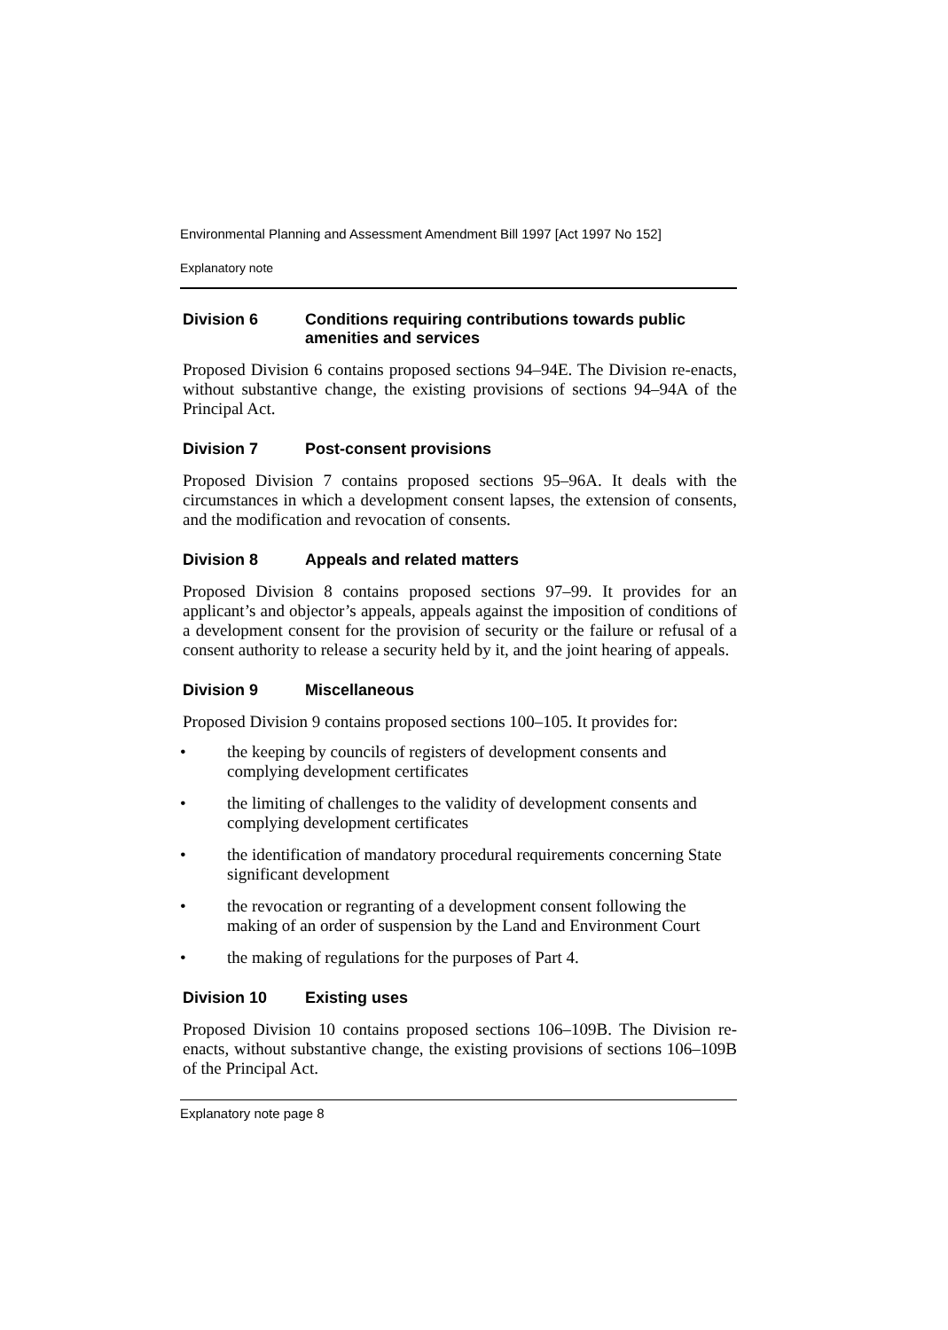Environmental Planning and Assessment Amendment Bill 1997 [Act 1997 No 152]
Explanatory note
Division 6 Conditions requiring contributions towards public amenities and services
Proposed Division 6 contains proposed sections 94–94E. The Division re-enacts, without substantive change, the existing provisions of sections 94–94A of the Principal Act.
Division 7 Post-consent provisions
Proposed Division 7 contains proposed sections 95–96A. It deals with the circumstances in which a development consent lapses, the extension of consents, and the modification and revocation of consents.
Division 8 Appeals and related matters
Proposed Division 8 contains proposed sections 97–99. It provides for an applicant’s and objector’s appeals, appeals against the imposition of conditions of a development consent for the provision of security or the failure or refusal of a consent authority to release a security held by it, and the joint hearing of appeals.
Division 9 Miscellaneous
Proposed Division 9 contains proposed sections 100–105. It provides for:
• the keeping by councils of registers of development consents and complying development certificates
• the limiting of challenges to the validity of development consents and complying development certificates
• the identification of mandatory procedural requirements concerning State significant development
• the revocation or regranting of a development consent following the making of an order of suspension by the Land and Environment Court
• the making of regulations for the purposes of Part 4.
Division 10 Existing uses
Proposed Division 10 contains proposed sections 106–109B. The Division re-enacts, without substantive change, the existing provisions of sections 106–109B of the Principal Act.
Explanatory note page 8